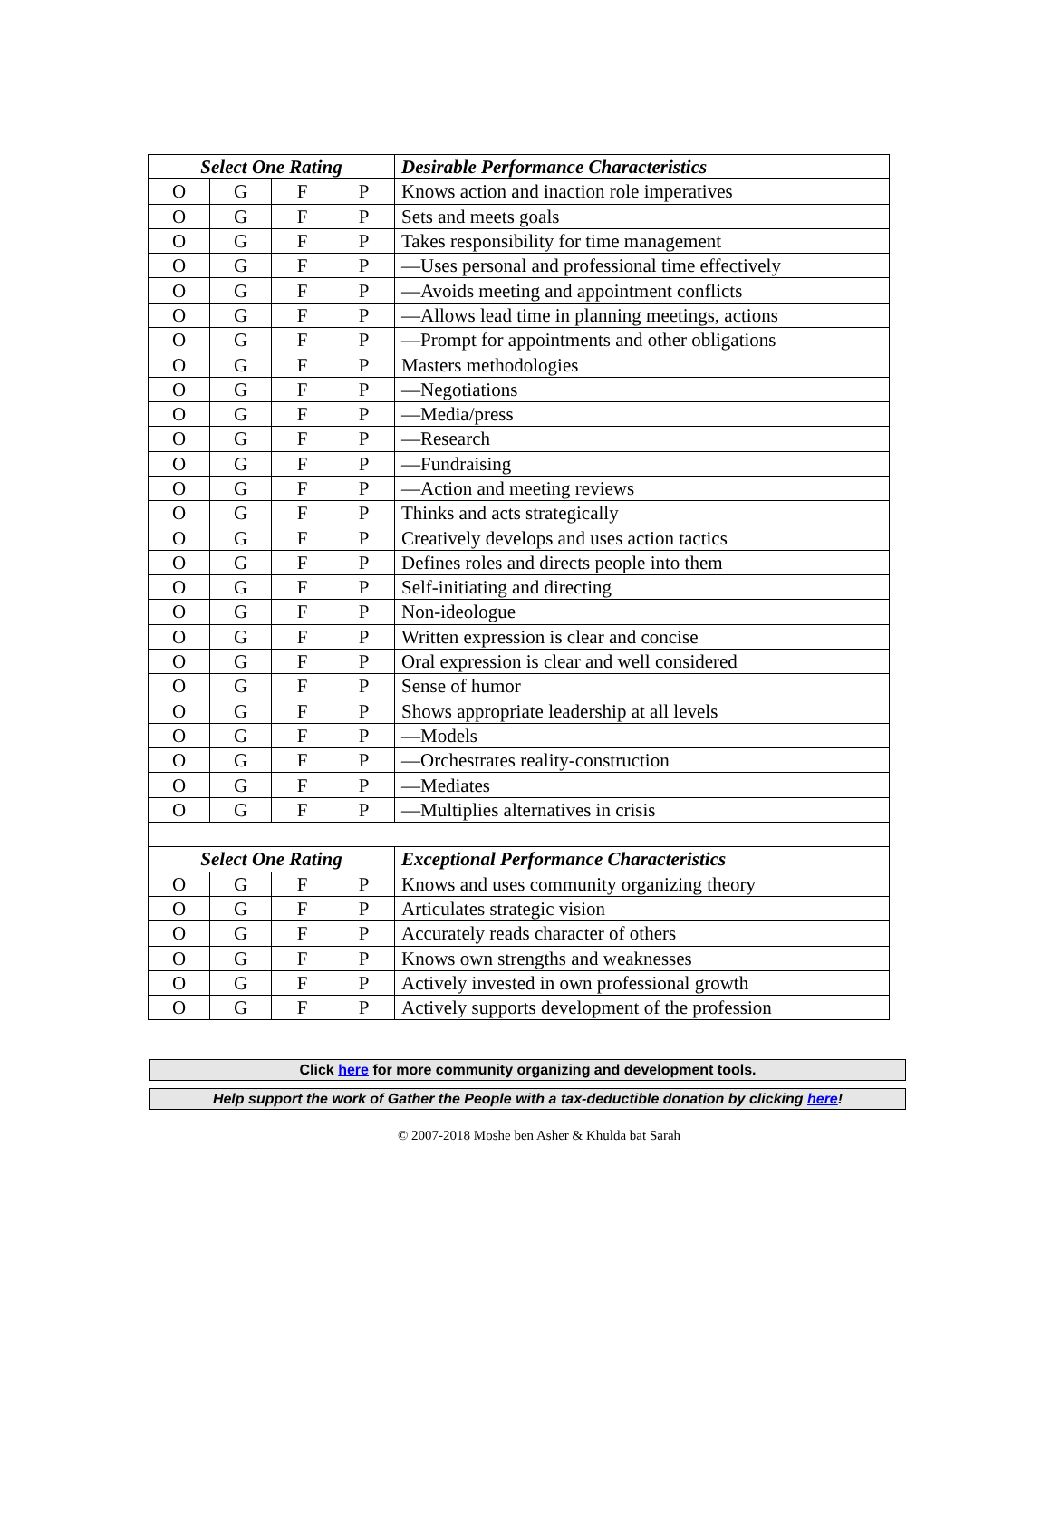| Select One Rating | | | | Desirable Performance Characteristics |
| --- | --- | --- | --- | --- |
| O | G | F | P | Knows action and inaction role imperatives |
| O | G | F | P | Sets and meets goals |
| O | G | F | P | Takes responsibility for time management |
| O | G | F | P | —Uses personal and professional time effectively |
| O | G | F | P | —Avoids meeting and appointment conflicts |
| O | G | F | P | —Allows lead time in planning meetings, actions |
| O | G | F | P | —Prompt for appointments and other obligations |
| O | G | F | P | Masters methodologies |
| O | G | F | P | —Negotiations |
| O | G | F | P | —Media/press |
| O | G | F | P | —Research |
| O | G | F | P | —Fundraising |
| O | G | F | P | —Action and meeting reviews |
| O | G | F | P | Thinks and acts strategically |
| O | G | F | P | Creatively develops and uses action tactics |
| O | G | F | P | Defines roles and directs people into them |
| O | G | F | P | Self-initiating and directing |
| O | G | F | P | Non-ideologue |
| O | G | F | P | Written expression is clear and concise |
| O | G | F | P | Oral expression is clear and well considered |
| O | G | F | P | Sense of humor |
| O | G | F | P | Shows appropriate leadership at all levels |
| O | G | F | P | —Models |
| O | G | F | P | —Orchestrates reality-construction |
| O | G | F | P | —Mediates |
| O | G | F | P | —Multiplies alternatives in crisis |
| Select One Rating | | | | Exceptional Performance Characteristics |
| O | G | F | P | Knows and uses community organizing theory |
| O | G | F | P | Articulates strategic vision |
| O | G | F | P | Accurately reads character of others |
| O | G | F | P | Knows own strengths and weaknesses |
| O | G | F | P | Actively invested in own professional growth |
| O | G | F | P | Actively supports development of the profession |
Click here for more community organizing and development tools.
Help support the work of Gather the People with a tax-deductible donation by clicking here!
© 2007-2018 Moshe ben Asher & Khulda bat Sarah